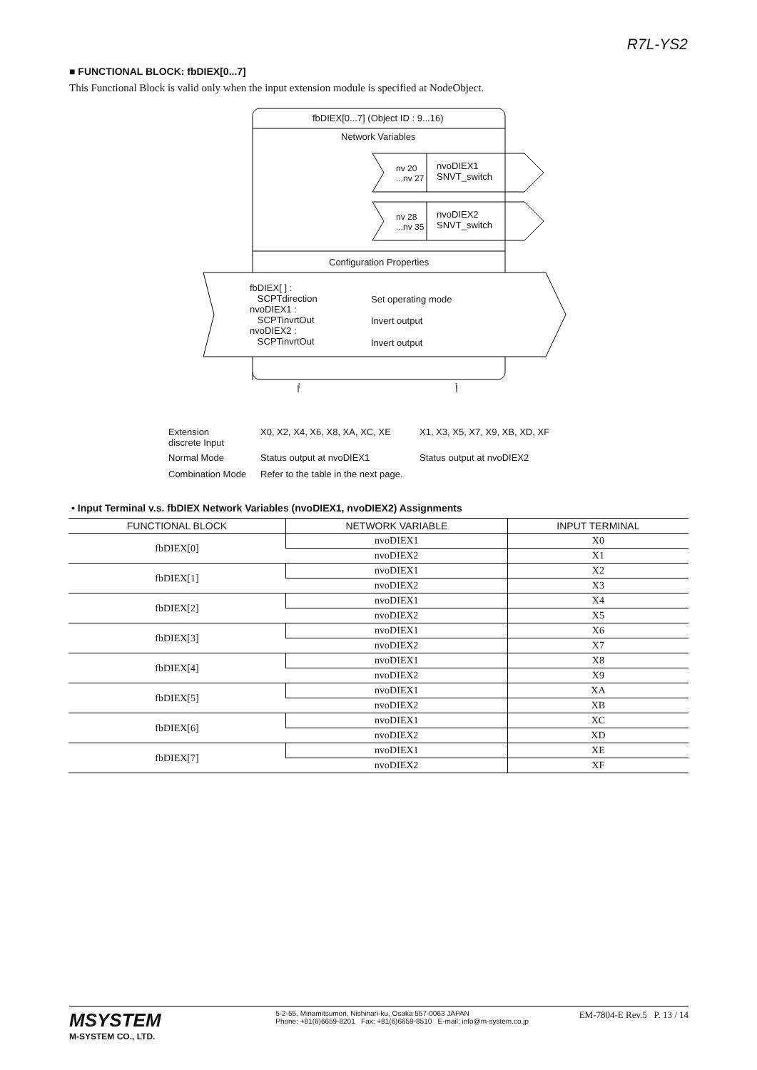R7L-YS2
■ FUNCTIONAL BLOCK: fbDIEX[0...7]
This Functional Block is valid only when the input extension module is specified at NodeObject.
fbDIEX[0...7] (Object ID : 9...16)
Network Variables
nv 20
...nv 27
nvoDIEX1
SNVT_switch
nv 28
...nv 35
nvoDIEX2
SNVT_switch
Configuration Properties
fbDIEX[ ] :
SCPTdirection
nvoDIEX1 :
SCPTinvrtOut
nvoDIEX2 :
SCPTinvrtOut
Set operating mode
Invert output
Invert output
↑ ↑
Extension
discrete Input
X0, X2, X4, X6, X8, XA, XC, XE X1, X3, X5, X7, X9, XB, XD, XF
Normal Mode Status output at nvoDIEX1 Status output at nvoDIEX2
Combination Mode
Refer to the table in the next page.
• Input Terminal v.s. fbDIEX Network Variables (nvoDIEX1, nvoDIEX2) Assignments
| FUNCTIONAL BLOCK | NETWORK VARIABLE | INPUT TERMINAL |
| --- | --- | --- |
| fbDIEX[0] | nvoDIEX1 | X0 |
| | nvoDIEX2 | X1 |
| fbDIEX[1] | nvoDIEX1 | X2 |
| | nvoDIEX2 | X3 |
| fbDIEX[2] | nvoDIEX1 | X4 |
| | nvoDIEX2 | X5 |
| fbDIEX[3] | nvoDIEX1 | X6 |
| | nvoDIEX2 | X7 |
| fbDIEX[4] | nvoDIEX1 | X8 |
| | nvoDIEX2 | X9 |
| fbDIEX[5] | nvoDIEX1 | XA |
| | nvoDIEX2 | XB |
| fbDIEX[6] | nvoDIEX1 | XC |
| | nvoDIEX2 | XD |
| fbDIEX[7] | nvoDIEX1 | XE |
| | nvoDIEX2 | XF |
MSYSTEM
M-SYSTEM CO., LTD.
5-2-55, Minamitsumori, Nishinari-ku, Osaka 557-0063 JAPAN
Phone: +81(6)6659-8201 Fax: +81(6)6659-8510 E-mail: info@m-system.co.jp
EM-7804-E Rev.5 P. 13 / 14